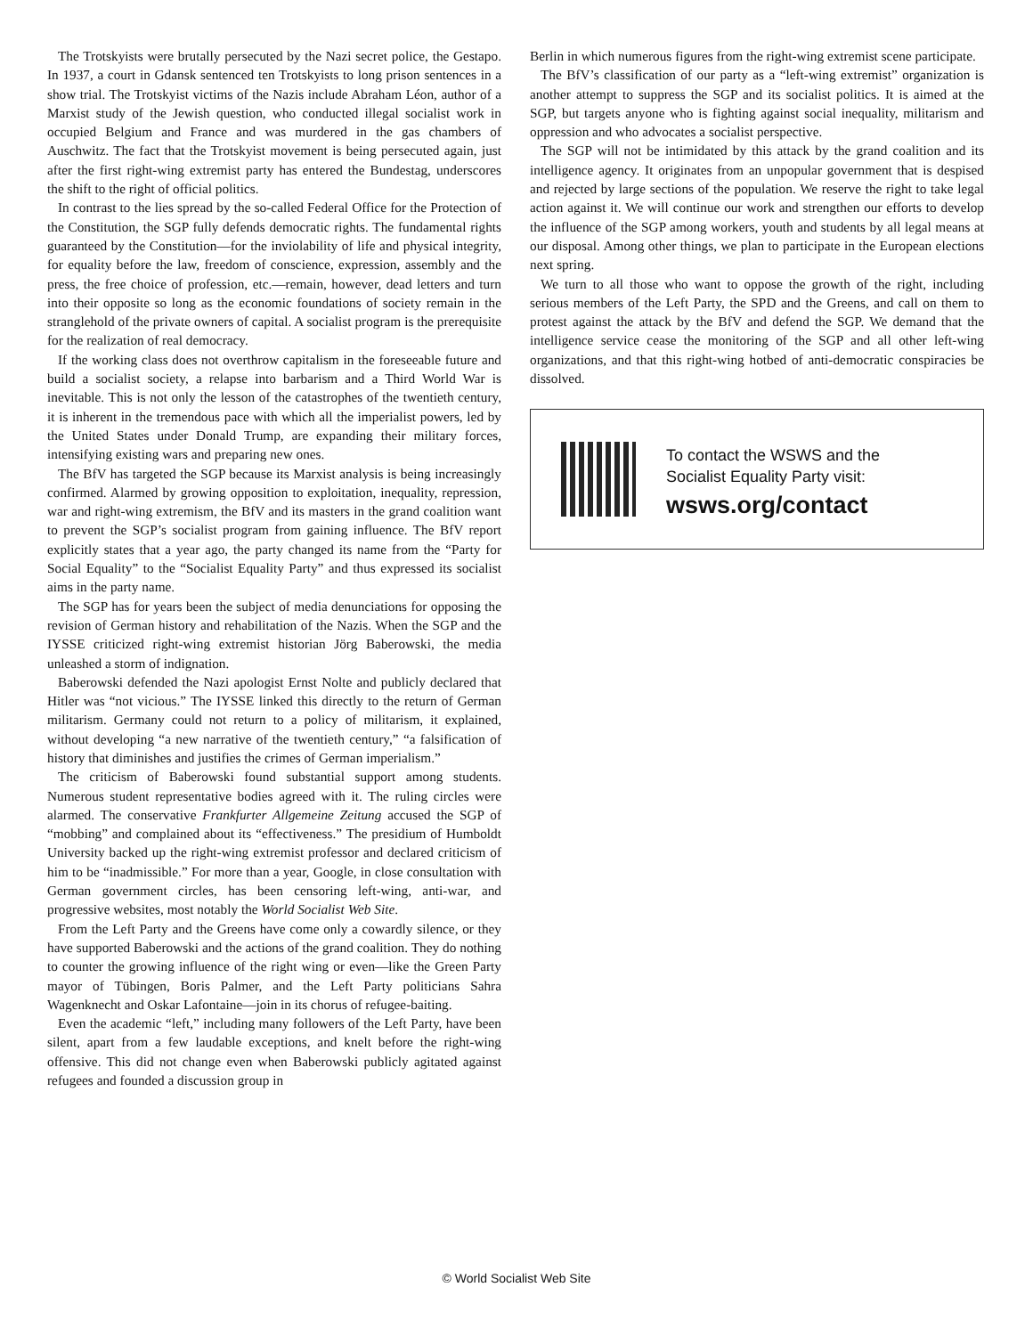The Trotskyists were brutally persecuted by the Nazi secret police, the Gestapo. In 1937, a court in Gdansk sentenced ten Trotskyists to long prison sentences in a show trial. The Trotskyist victims of the Nazis include Abraham Léon, author of a Marxist study of the Jewish question, who conducted illegal socialist work in occupied Belgium and France and was murdered in the gas chambers of Auschwitz. The fact that the Trotskyist movement is being persecuted again, just after the first right-wing extremist party has entered the Bundestag, underscores the shift to the right of official politics.
In contrast to the lies spread by the so-called Federal Office for the Protection of the Constitution, the SGP fully defends democratic rights. The fundamental rights guaranteed by the Constitution—for the inviolability of life and physical integrity, for equality before the law, freedom of conscience, expression, assembly and the press, the free choice of profession, etc.—remain, however, dead letters and turn into their opposite so long as the economic foundations of society remain in the stranglehold of the private owners of capital. A socialist program is the prerequisite for the realization of real democracy.
If the working class does not overthrow capitalism in the foreseeable future and build a socialist society, a relapse into barbarism and a Third World War is inevitable. This is not only the lesson of the catastrophes of the twentieth century, it is inherent in the tremendous pace with which all the imperialist powers, led by the United States under Donald Trump, are expanding their military forces, intensifying existing wars and preparing new ones.
The BfV has targeted the SGP because its Marxist analysis is being increasingly confirmed. Alarmed by growing opposition to exploitation, inequality, repression, war and right-wing extremism, the BfV and its masters in the grand coalition want to prevent the SGP’s socialist program from gaining influence. The BfV report explicitly states that a year ago, the party changed its name from the “Party for Social Equality” to the “Socialist Equality Party” and thus expressed its socialist aims in the party name.
The SGP has for years been the subject of media denunciations for opposing the revision of German history and rehabilitation of the Nazis. When the SGP and the IYSSE criticized right-wing extremist historian Jörg Baberowski, the media unleashed a storm of indignation.
Baberowski defended the Nazi apologist Ernst Nolte and publicly declared that Hitler was “not vicious.” The IYSSE linked this directly to the return of German militarism. Germany could not return to a policy of militarism, it explained, without developing “a new narrative of the twentieth century,” “a falsification of history that diminishes and justifies the crimes of German imperialism.”
The criticism of Baberowski found substantial support among students. Numerous student representative bodies agreed with it. The ruling circles were alarmed. The conservative Frankfurter Allgemeine Zeitung accused the SGP of “mobbing” and complained about its “effectiveness.” The presidium of Humboldt University backed up the right-wing extremist professor and declared criticism of him to be “inadmissible.” For more than a year, Google, in close consultation with German government circles, has been censoring left-wing, anti-war, and progressive websites, most notably the World Socialist Web Site.
From the Left Party and the Greens have come only a cowardly silence, or they have supported Baberowski and the actions of the grand coalition. They do nothing to counter the growing influence of the right wing or even—like the Green Party mayor of Tübingen, Boris Palmer, and the Left Party politicians Sahra Wagenknecht and Oskar Lafontaine—join in its chorus of refugee-baiting.
Even the academic “left,” including many followers of the Left Party, have been silent, apart from a few laudable exceptions, and knelt before the right-wing offensive. This did not change even when Baberowski publicly agitated against refugees and founded a discussion group in
Berlin in which numerous figures from the right-wing extremist scene participate.
The BfV’s classification of our party as a “left-wing extremist” organization is another attempt to suppress the SGP and its socialist politics. It is aimed at the SGP, but targets anyone who is fighting against social inequality, militarism and oppression and who advocates a socialist perspective.
The SGP will not be intimidated by this attack by the grand coalition and its intelligence agency. It originates from an unpopular government that is despised and rejected by large sections of the population. We reserve the right to take legal action against it. We will continue our work and strengthen our efforts to develop the influence of the SGP among workers, youth and students by all legal means at our disposal. Among other things, we plan to participate in the European elections next spring.
We turn to all those who want to oppose the growth of the right, including serious members of the Left Party, the SPD and the Greens, and call on them to protest against the attack by the BfV and defend the SGP. We demand that the intelligence service cease the monitoring of the SGP and all other left-wing organizations, and that this right-wing hotbed of anti-democratic conspiracies be dissolved.
To contact the WSWS and the
Socialist Equality Party visit:
wsws.org/contact
© World Socialist Web Site